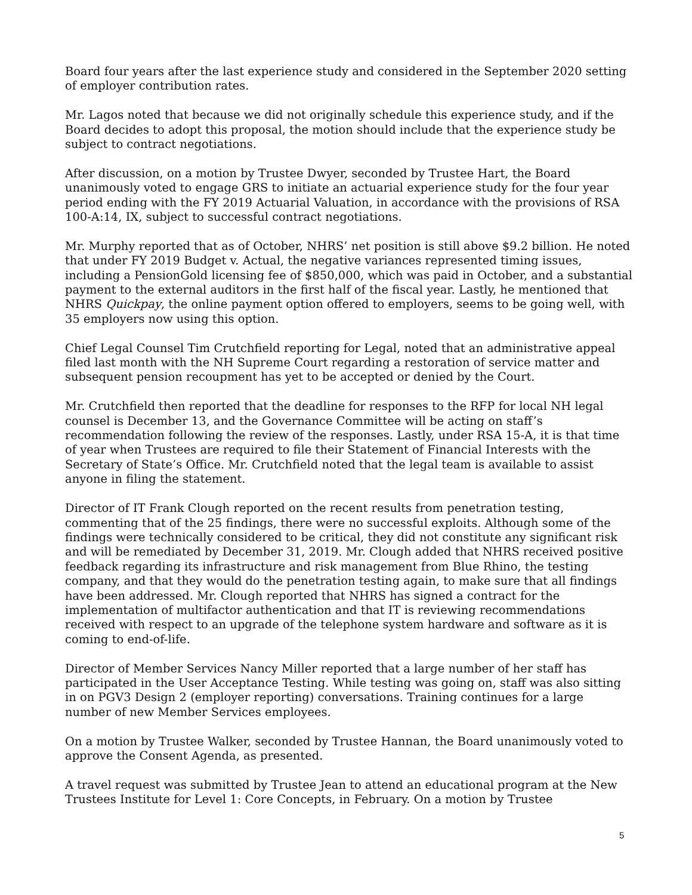Board four years after the last experience study and considered in the September 2020 setting of employer contribution rates.
Mr. Lagos noted that because we did not originally schedule this experience study, and if the Board decides to adopt this proposal, the motion should include that the experience study be subject to contract negotiations.
After discussion, on a motion by Trustee Dwyer, seconded by Trustee Hart, the Board unanimously voted to engage GRS to initiate an actuarial experience study for the four year period ending with the FY 2019 Actuarial Valuation, in accordance with the provisions of RSA 100-A:14, IX, subject to successful contract negotiations.
Mr. Murphy reported that as of October, NHRS’ net position is still above $9.2 billion. He noted that under FY 2019 Budget v. Actual, the negative variances represented timing issues, including a PensionGold licensing fee of $850,000, which was paid in October, and a substantial payment to the external auditors in the first half of the fiscal year. Lastly, he mentioned that NHRS Quickpay, the online payment option offered to employers, seems to be going well, with 35 employers now using this option.
Chief Legal Counsel Tim Crutchfield reporting for Legal, noted that an administrative appeal filed last month with the NH Supreme Court regarding a restoration of service matter and subsequent pension recoupment has yet to be accepted or denied by the Court.
Mr. Crutchfield then reported that the deadline for responses to the RFP for local NH legal counsel is December 13, and the Governance Committee will be acting on staff’s recommendation following the review of the responses. Lastly, under RSA 15-A, it is that time of year when Trustees are required to file their Statement of Financial Interests with the Secretary of State’s Office. Mr. Crutchfield noted that the legal team is available to assist anyone in filing the statement.
Director of IT Frank Clough reported on the recent results from penetration testing, commenting that of the 25 findings, there were no successful exploits. Although some of the findings were technically considered to be critical, they did not constitute any significant risk and will be remediated by December 31, 2019. Mr. Clough added that NHRS received positive feedback regarding its infrastructure and risk management from Blue Rhino, the testing company, and that they would do the penetration testing again, to make sure that all findings have been addressed. Mr. Clough reported that NHRS has signed a contract for the implementation of multifactor authentication and that IT is reviewing recommendations received with respect to an upgrade of the telephone system hardware and software as it is coming to end-of-life.
Director of Member Services Nancy Miller reported that a large number of her staff has participated in the User Acceptance Testing. While testing was going on, staff was also sitting in on PGV3 Design 2 (employer reporting) conversations. Training continues for a large number of new Member Services employees.
On a motion by Trustee Walker, seconded by Trustee Hannan, the Board unanimously voted to approve the Consent Agenda, as presented.
A travel request was submitted by Trustee Jean to attend an educational program at the New Trustees Institute for Level 1: Core Concepts, in February. On a motion by Trustee
5